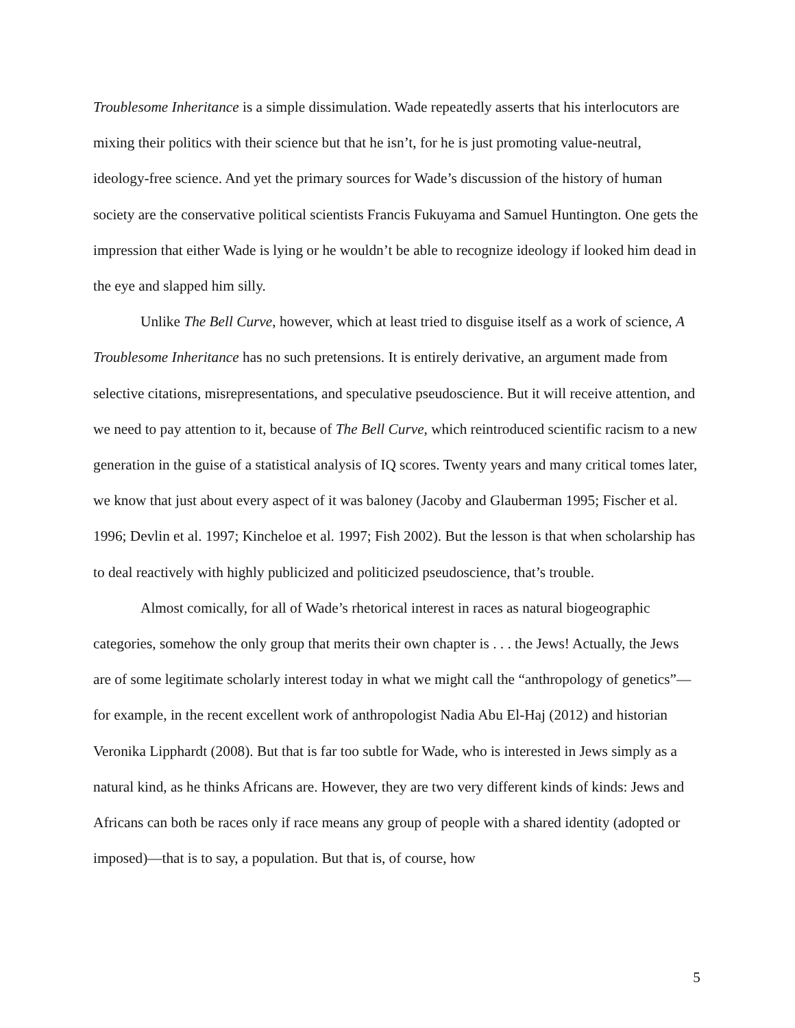Troublesome Inheritance is a simple dissimulation. Wade repeatedly asserts that his interlocutors are mixing their politics with their science but that he isn’t, for he is just promoting value-neutral, ideology-free science. And yet the primary sources for Wade’s discussion of the history of human society are the conservative political scientists Francis Fukuyama and Samuel Huntington. One gets the impression that either Wade is lying or he wouldn’t be able to recognize ideology if looked him dead in the eye and slapped him silly.
Unlike The Bell Curve, however, which at least tried to disguise itself as a work of science, A Troublesome Inheritance has no such pretensions. It is entirely derivative, an argument made from selective citations, misrepresentations, and speculative pseudoscience. But it will receive attention, and we need to pay attention to it, because of The Bell Curve, which reintroduced scientific racism to a new generation in the guise of a statistical analysis of IQ scores. Twenty years and many critical tomes later, we know that just about every aspect of it was baloney (Jacoby and Glauberman 1995; Fischer et al. 1996; Devlin et al. 1997; Kincheloe et al. 1997; Fish 2002). But the lesson is that when scholarship has to deal reactively with highly publicized and politicized pseudoscience, that’s trouble.
Almost comically, for all of Wade’s rhetorical interest in races as natural biogeographic categories, somehow the only group that merits their own chapter is . . . the Jews! Actually, the Jews are of some legitimate scholarly interest today in what we might call the “anthropology of genetics”—for example, in the recent excellent work of anthropologist Nadia Abu El-Haj (2012) and historian Veronika Lipphardt (2008). But that is far too subtle for Wade, who is interested in Jews simply as a natural kind, as he thinks Africans are. However, they are two very different kinds of kinds: Jews and Africans can both be races only if race means any group of people with a shared identity (adopted or imposed)—that is to say, a population. But that is, of course, how
5